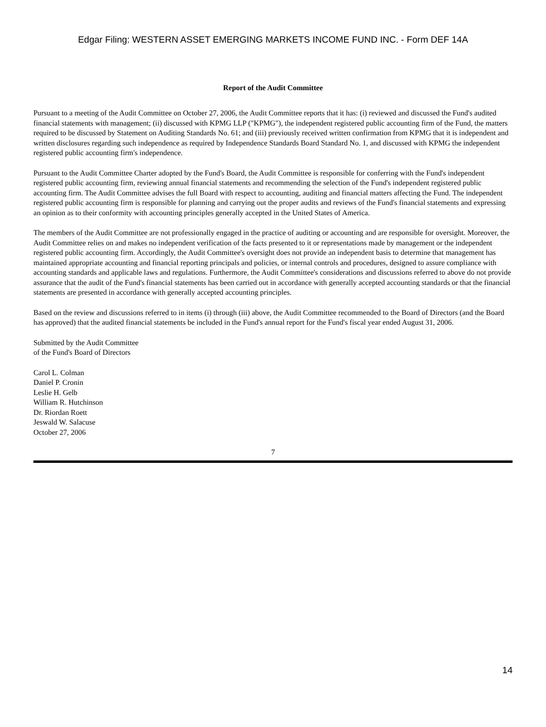Edgar Filing: WESTERN ASSET EMERGING MARKETS INCOME FUND INC. - Form DEF 14A
Report of the Audit Committee
Pursuant to a meeting of the Audit Committee on October 27, 2006, the Audit Committee reports that it has: (i) reviewed and discussed the Fund's audited financial statements with management; (ii) discussed with KPMG LLP ("KPMG"), the independent registered public accounting firm of the Fund, the matters required to be discussed by Statement on Auditing Standards No. 61; and (iii) previously received written confirmation from KPMG that it is independent and written disclosures regarding such independence as required by Independence Standards Board Standard No. 1, and discussed with KPMG the independent registered public accounting firm's independence.
Pursuant to the Audit Committee Charter adopted by the Fund's Board, the Audit Committee is responsible for conferring with the Fund's independent registered public accounting firm, reviewing annual financial statements and recommending the selection of the Fund's independent registered public accounting firm. The Audit Committee advises the full Board with respect to accounting, auditing and financial matters affecting the Fund. The independent registered public accounting firm is responsible for planning and carrying out the proper audits and reviews of the Fund's financial statements and expressing an opinion as to their conformity with accounting principles generally accepted in the United States of America.
The members of the Audit Committee are not professionally engaged in the practice of auditing or accounting and are responsible for oversight. Moreover, the Audit Committee relies on and makes no independent verification of the facts presented to it or representations made by management or the independent registered public accounting firm. Accordingly, the Audit Committee's oversight does not provide an independent basis to determine that management has maintained appropriate accounting and financial reporting principals and policies, or internal controls and procedures, designed to assure compliance with accounting standards and applicable laws and regulations. Furthermore, the Audit Committee's considerations and discussions referred to above do not provide assurance that the audit of the Fund's financial statements has been carried out in accordance with generally accepted accounting standards or that the financial statements are presented in accordance with generally accepted accounting principles.
Based on the review and discussions referred to in items (i) through (iii) above, the Audit Committee recommended to the Board of Directors (and the Board has approved) that the audited financial statements be included in the Fund's annual report for the Fund's fiscal year ended August 31, 2006.
Submitted by the Audit Committee
of the Fund's Board of Directors
Carol L. Colman
Daniel P. Cronin
Leslie H. Gelb
William R. Hutchinson
Dr. Riordan Roett
Jeswald W. Salacuse
October 27, 2006
7
14